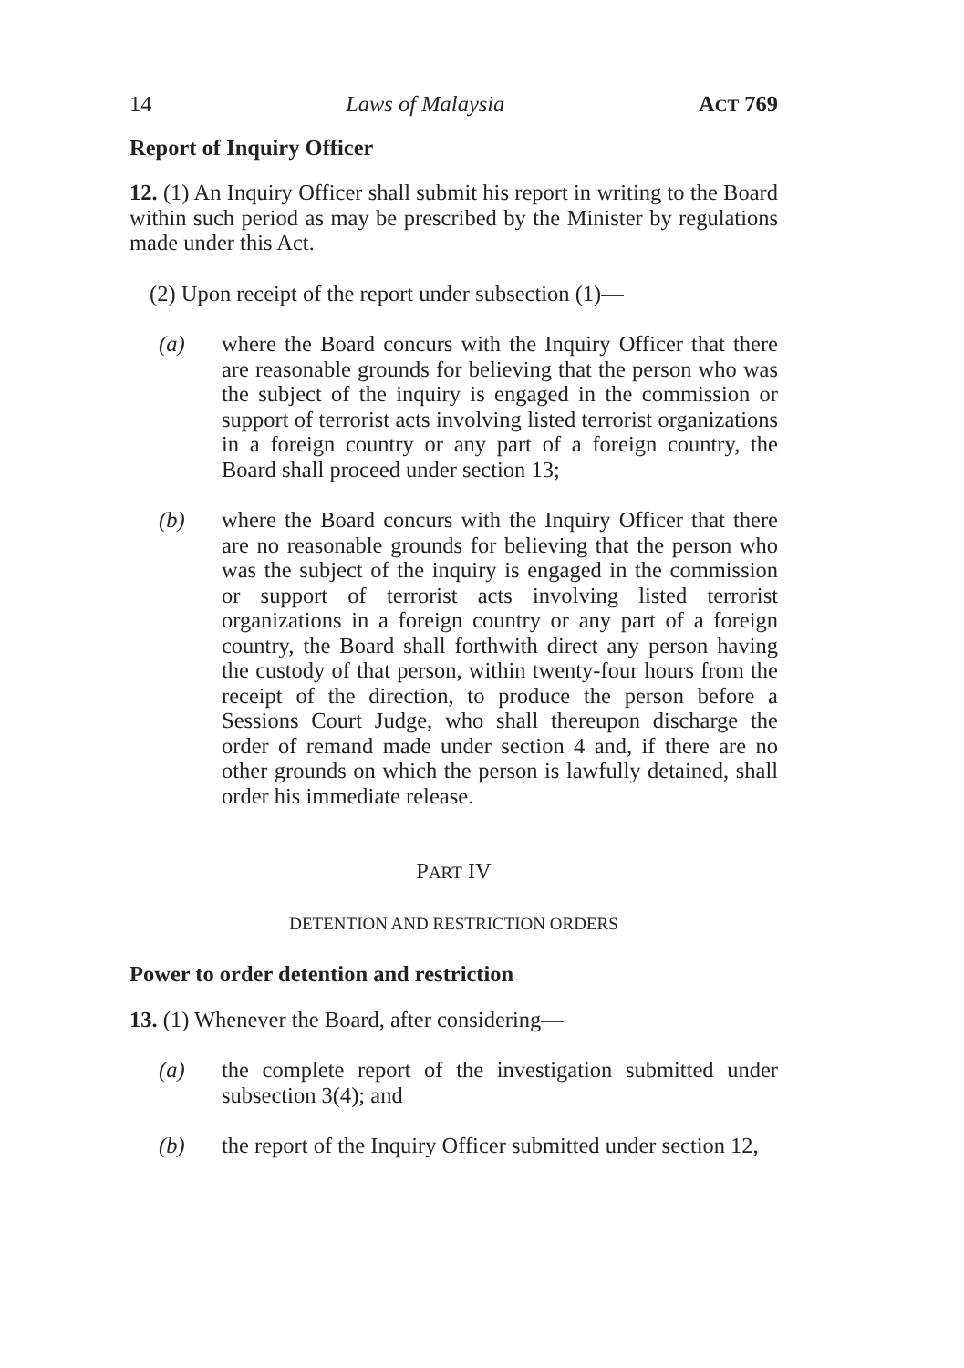14 Laws of Malaysia ACT 769
Report of Inquiry Officer
12. (1) An Inquiry Officer shall submit his report in writing to the Board within such period as may be prescribed by the Minister by regulations made under this Act.
(2) Upon receipt of the report under subsection (1)—
(a) where the Board concurs with the Inquiry Officer that there are reasonable grounds for believing that the person who was the subject of the inquiry is engaged in the commission or support of terrorist acts involving listed terrorist organizations in a foreign country or any part of a foreign country, the Board shall proceed under section 13;
(b) where the Board concurs with the Inquiry Officer that there are no reasonable grounds for believing that the person who was the subject of the inquiry is engaged in the commission or support of terrorist acts involving listed terrorist organizations in a foreign country or any part of a foreign country, the Board shall forthwith direct any person having the custody of that person, within twenty-four hours from the receipt of the direction, to produce the person before a Sessions Court Judge, who shall thereupon discharge the order of remand made under section 4 and, if there are no other grounds on which the person is lawfully detained, shall order his immediate release.
PART IV
DETENTION AND RESTRICTION ORDERS
Power to order detention and restriction
13. (1) Whenever the Board, after considering—
(a) the complete report of the investigation submitted under subsection 3(4); and
(b) the report of the Inquiry Officer submitted under section 12,